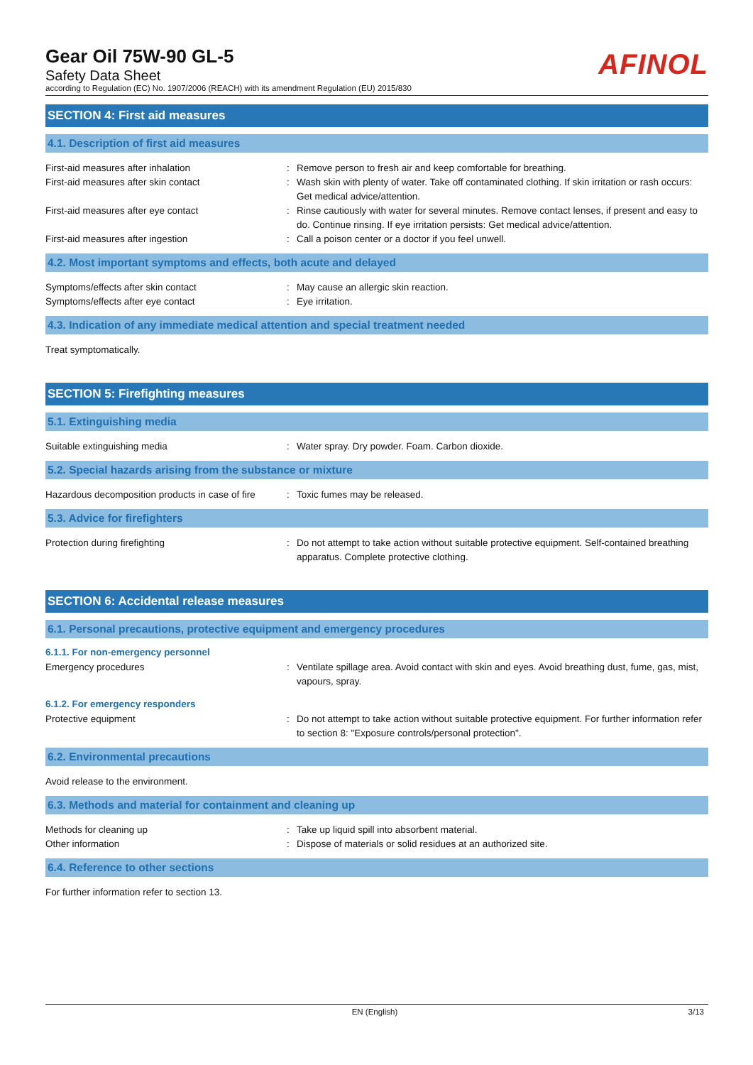Gear Oil 75W-90 GL-5
Safety Data Sheet
according to Regulation (EC) No. 1907/2006 (REACH) with its amendment Regulation (EU) 2015/830
AFINOL
SECTION 4: First aid measures
4.1. Description of first aid measures
First-aid measures after inhalation : Remove person to fresh air and keep comfortable for breathing.
First-aid measures after skin contact : Wash skin with plenty of water. Take off contaminated clothing. If skin irritation or rash occurs: Get medical advice/attention.
First-aid measures after eye contact : Rinse cautiously with water for several minutes. Remove contact lenses, if present and easy to do. Continue rinsing. If eye irritation persists: Get medical advice/attention.
First-aid measures after ingestion : Call a poison center or a doctor if you feel unwell.
4.2. Most important symptoms and effects, both acute and delayed
Symptoms/effects after skin contact : May cause an allergic skin reaction.
Symptoms/effects after eye contact : Eye irritation.
4.3. Indication of any immediate medical attention and special treatment needed
Treat symptomatically.
SECTION 5: Firefighting measures
5.1. Extinguishing media
Suitable extinguishing media : Water spray. Dry powder. Foam. Carbon dioxide.
5.2. Special hazards arising from the substance or mixture
Hazardous decomposition products in case of fire
: Toxic fumes may be released.
5.3. Advice for firefighters
Protection during firefighting : Do not attempt to take action without suitable protective equipment. Self-contained breathing apparatus. Complete protective clothing.
SECTION 6: Accidental release measures
6.1. Personal precautions, protective equipment and emergency procedures
6.1.1. For non-emergency personnel
Emergency procedures : Ventilate spillage area. Avoid contact with skin and eyes. Avoid breathing dust, fume, gas, mist, vapours, spray.
6.1.2. For emergency responders
Protective equipment : Do not attempt to take action without suitable protective equipment. For further information refer to section 8: "Exposure controls/personal protection".
6.2. Environmental precautions
Avoid release to the environment.
6.3. Methods and material for containment and cleaning up
Methods for cleaning up : Take up liquid spill into absorbent material.
Other information : Dispose of materials or solid residues at an authorized site.
6.4. Reference to other sections
For further information refer to section 13.
EN (English) 3/13